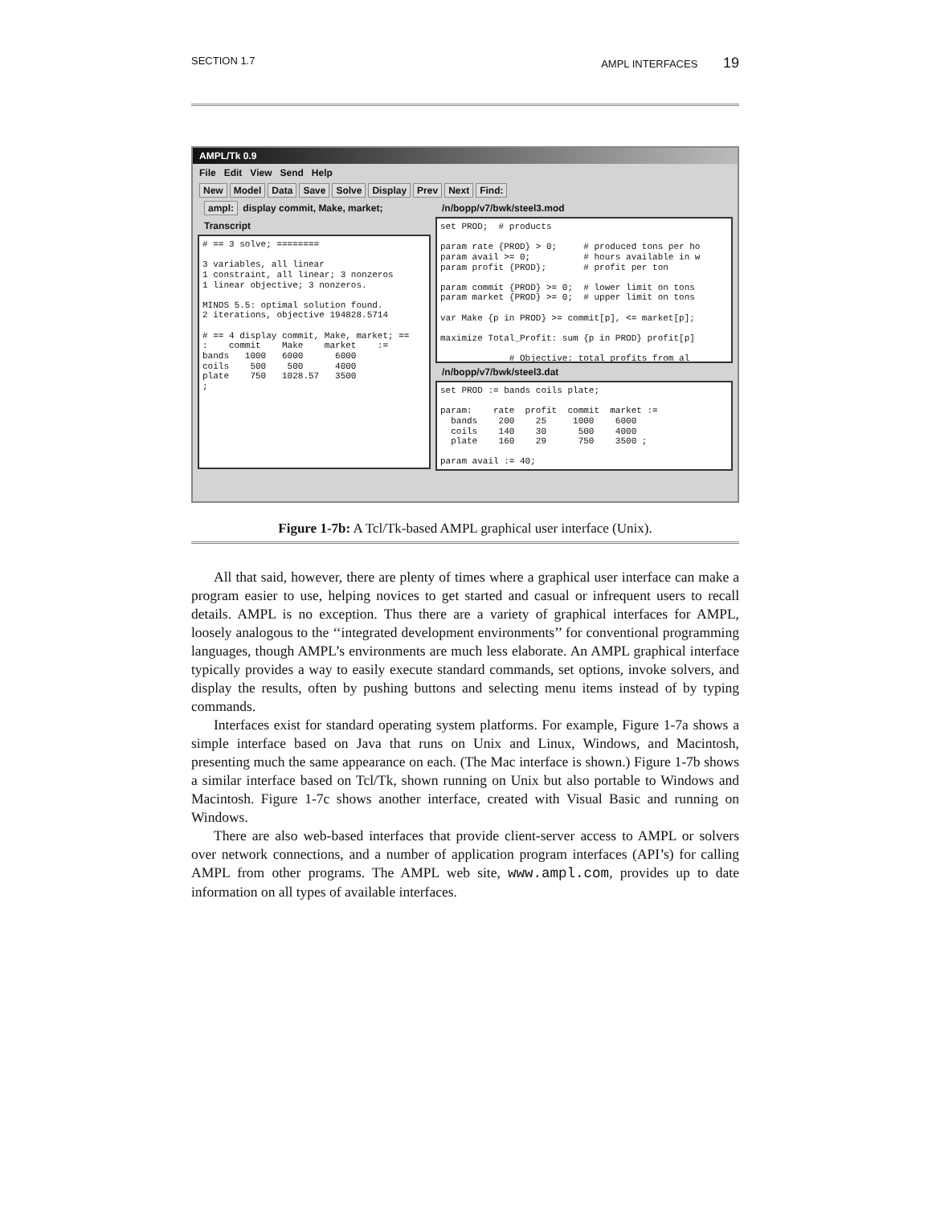SECTION 1.7 AMPL INTERFACES 19
AMPL/Tk 0.9
File Edit View Send Help
New Model Data Save Solve Display Prev Next Find:
ampl: display commit, Make, market;
Transcript
# == 3 solve; ========

3 variables, all linear
1 constraint, all linear; 3 nonzeros
1 linear objective; 3 nonzeros.

MINOS 5.5: optimal solution found.
2 iterations, objective 194828.5714

# == 4 display commit, Make, market; ==
:    commit    Make    market    :=
bands   1000   6000      6000
coils    500    500      4000
plate    750   1028.57   3500
;
/n/bopp/v7/bwk/steel3.mod
set PROD;  # products

param rate {PROD} > 0;     # produced tons per ho
param avail >= 0;          # hours available in w
param profit {PROD};       # profit per ton

param commit {PROD} >= 0;  # lower limit on tons
param market {PROD} >= 0;  # upper limit on tons

var Make {p in PROD} >= commit[p], <= market[p];

maximize Total_Profit: sum {p in PROD} profit[p]

             # Objective: total profits from al
/n/bopp/v7/bwk/steel3.dat
set PROD := bands coils plate;

param:    rate  profit  commit  market :=
  bands    200    25     1000    6000
  coils    140    30      500    4000
  plate    160    29      750    3500 ;

param avail := 40;
Figure 1-7b: A Tcl/Tk-based AMPL graphical user interface (Unix).
All that said, however, there are plenty of times where a graphical user interface can make a program easier to use, helping novices to get started and casual or infrequent users to recall details. AMPL is no exception. Thus there are a variety of graphical interfaces for AMPL, loosely analogous to the ‘‘integrated development environments’’ for conventional programming languages, though AMPL’s environments are much less elaborate. An AMPL graphical interface typically provides a way to easily execute standard commands, set options, invoke solvers, and display the results, often by pushing buttons and selecting menu items instead of by typing commands.
Interfaces exist for standard operating system platforms. For example, Figure 1-7a shows a simple interface based on Java that runs on Unix and Linux, Windows, and Macintosh, presenting much the same appearance on each. (The Mac interface is shown.) Figure 1-7b shows a similar interface based on Tcl/Tk, shown running on Unix but also portable to Windows and Macintosh. Figure 1-7c shows another interface, created with Visual Basic and running on Windows.
There are also web-based interfaces that provide client-server access to AMPL or solvers over network connections, and a number of application program interfaces (API’s) for calling AMPL from other programs. The AMPL web site, www.ampl.com, provides up to date information on all types of available interfaces.